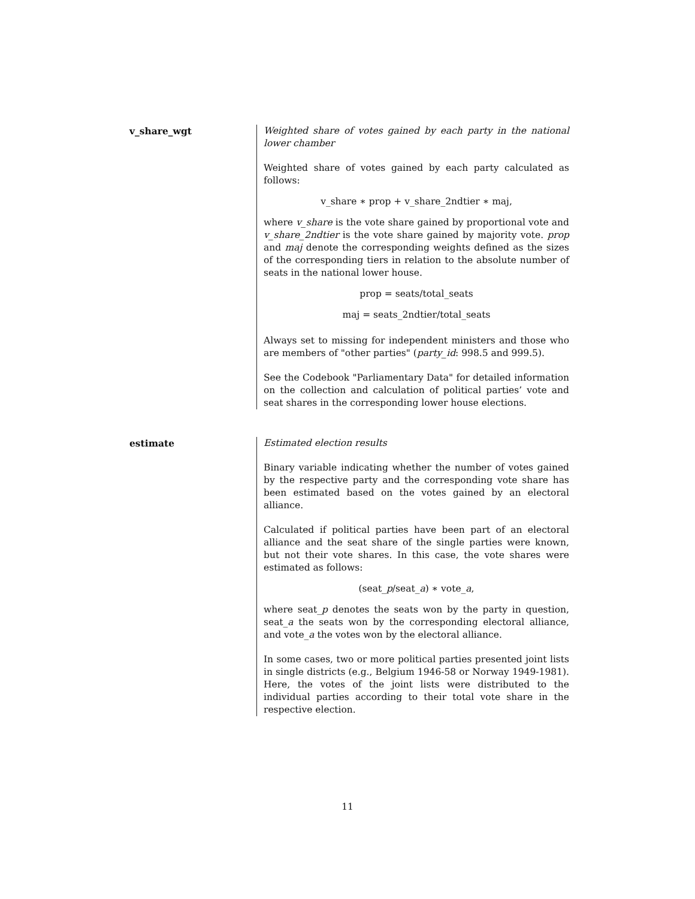v_share_wgt Weighted share of votes gained by each party in the national lower chamber
Weighted share of votes gained by each party calculated as follows:
v_share ∗ prop + v_share_2ndtier ∗ maj,
where v_share is the vote share gained by proportional vote and v_share_2ndtier is the vote share gained by majority vote. prop and maj denote the corresponding weights defined as the sizes of the corresponding tiers in relation to the absolute number of seats in the national lower house.
prop = seats/total_seats
maj = seats_2ndtier/total_seats
Always set to missing for independent ministers and those who are members of "other parties" (party_id: 998.5 and 999.5).
See the Codebook "Parliamentary Data" for detailed information on the collection and calculation of political parties’ vote and seat shares in the corresponding lower house elections.
estimate Estimated election results
Binary variable indicating whether the number of votes gained by the respective party and the corresponding vote share has been estimated based on the votes gained by an electoral alliance.
Calculated if political parties have been part of an electoral alliance and the seat share of the single parties were known, but not their vote shares. In this case, the vote shares were estimated as follows:
(seat_p/seat_a) ∗ vote_a,
where seat_p denotes the seats won by the party in question, seat_a the seats won by the corresponding electoral alliance, and vote_a the votes won by the electoral alliance.
In some cases, two or more political parties presented joint lists in single districts (e.g., Belgium 1946-58 or Norway 1949-1981). Here, the votes of the joint lists were distributed to the individual parties according to their total vote share in the respective election.
11